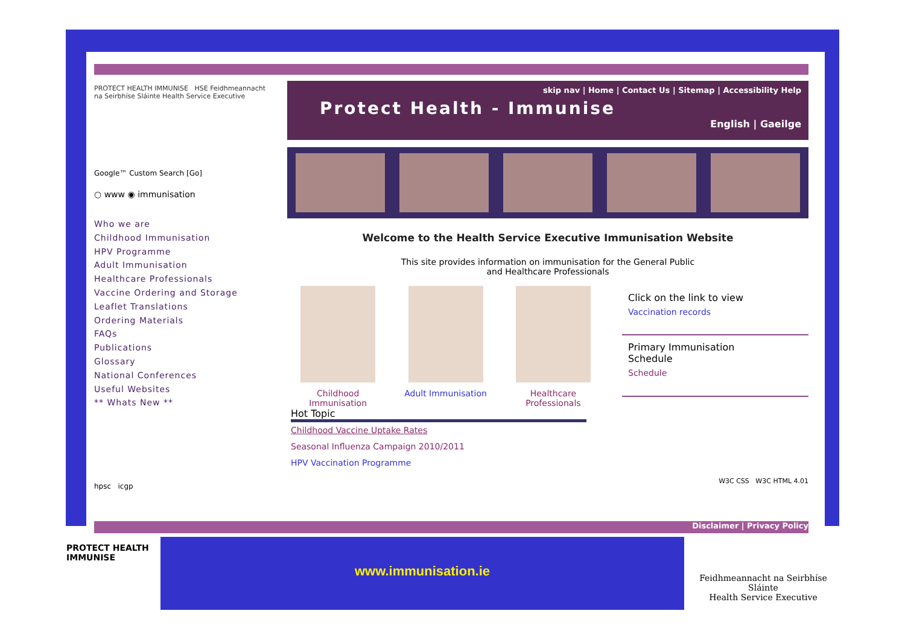PROTECT HEALTH IMMUNISE HSE Feidhmeannacht na Seirbhíse Sláinte Health Service Executive
Google™ Custom Search [Go]
○ www ◉ immunisation
Who we are
Childhood Immunisation
HPV Programme
Adult Immunisation
Healthcare Professionals
Vaccine Ordering and Storage
Leaflet Translations
Ordering Materials
FAQs
Publications
Glossary
National Conferences
Useful Websites
** Whats New **
hpsc icgp
skip nav | Home | Contact Us | Sitemap | Accessibility Help
Protect Health - Immunise
English | Gaeilge
Welcome to the Health Service Executive Immunisation Website
This site provides information on immunisation for the General Public
and Healthcare Professionals
Childhood
Immunisation
Adult Immunisation Healthcare
Professionals
Click on the link to view
Vaccination records
Primary Immunisation
Schedule
Schedule
Hot Topic
Childhood Vaccine Uptake Rates
Seasonal Influenza Campaign 2010/2011
HPV Vaccination Programme
W3C CSS W3C HTML 4.01
Disclaimer | Privacy Policy
PROTECT HEALTH
IMMUNISE
www.immunisation.ie
Feidhmeannacht na Seirbhíse Sláinte
Health Service Executive